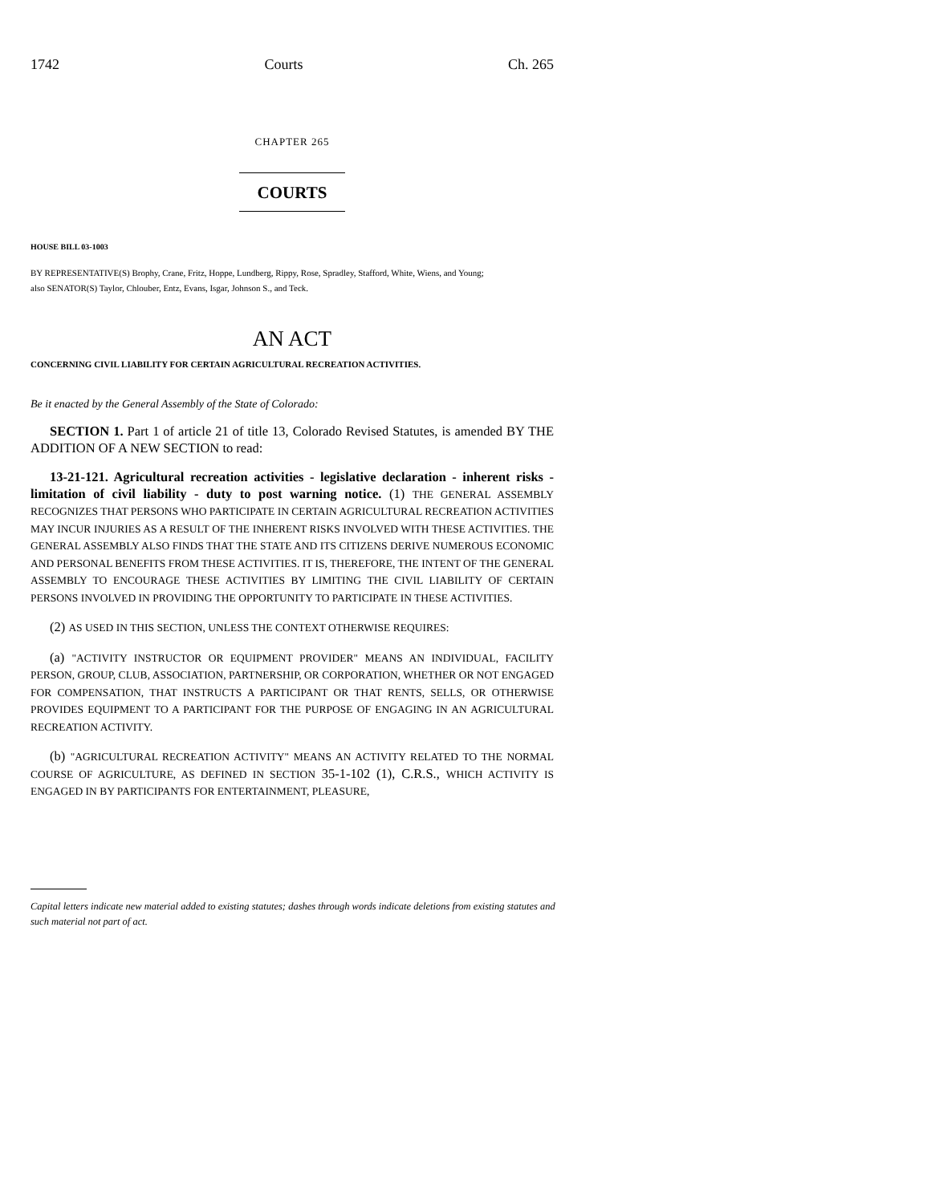1742 Courts Ch. 265
CHAPTER 265
COURTS
HOUSE BILL 03-1003
BY REPRESENTATIVE(S) Brophy, Crane, Fritz, Hoppe, Lundberg, Rippy, Rose, Spradley, Stafford, White, Wiens, and Young;
also SENATOR(S) Taylor, Chlouber, Entz, Evans, Isgar, Johnson S., and Teck.
AN ACT
CONCERNING CIVIL LIABILITY FOR CERTAIN AGRICULTURAL RECREATION ACTIVITIES.
Be it enacted by the General Assembly of the State of Colorado:
SECTION 1. Part 1 of article 21 of title 13, Colorado Revised Statutes, is amended BY THE ADDITION OF A NEW SECTION to read:
13-21-121. Agricultural recreation activities - legislative declaration - inherent risks - limitation of civil liability - duty to post warning notice. (1) THE GENERAL ASSEMBLY RECOGNIZES THAT PERSONS WHO PARTICIPATE IN CERTAIN AGRICULTURAL RECREATION ACTIVITIES MAY INCUR INJURIES AS A RESULT OF THE INHERENT RISKS INVOLVED WITH THESE ACTIVITIES. THE GENERAL ASSEMBLY ALSO FINDS THAT THE STATE AND ITS CITIZENS DERIVE NUMEROUS ECONOMIC AND PERSONAL BENEFITS FROM THESE ACTIVITIES. IT IS, THEREFORE, THE INTENT OF THE GENERAL ASSEMBLY TO ENCOURAGE THESE ACTIVITIES BY LIMITING THE CIVIL LIABILITY OF CERTAIN PERSONS INVOLVED IN PROVIDING THE OPPORTUNITY TO PARTICIPATE IN THESE ACTIVITIES.
(2) AS USED IN THIS SECTION, UNLESS THE CONTEXT OTHERWISE REQUIRES:
(a) "ACTIVITY INSTRUCTOR OR EQUIPMENT PROVIDER" MEANS AN INDIVIDUAL, FACILITY PERSON, GROUP, CLUB, ASSOCIATION, PARTNERSHIP, OR CORPORATION, WHETHER OR NOT ENGAGED FOR COMPENSATION, THAT INSTRUCTS A PARTICIPANT OR THAT RENTS, SELLS, OR OTHERWISE PROVIDES EQUIPMENT TO A PARTICIPANT FOR THE PURPOSE OF ENGAGING IN AN AGRICULTURAL RECREATION ACTIVITY.
(b) "AGRICULTURAL RECREATION ACTIVITY" MEANS AN ACTIVITY RELATED TO THE NORMAL COURSE OF AGRICULTURE, AS DEFINED IN SECTION 35-1-102 (1), C.R.S., WHICH ACTIVITY IS ENGAGED IN BY PARTICIPANTS FOR ENTERTAINMENT, PLEASURE,
Capital letters indicate new material added to existing statutes; dashes through words indicate deletions from existing statutes and such material not part of act.